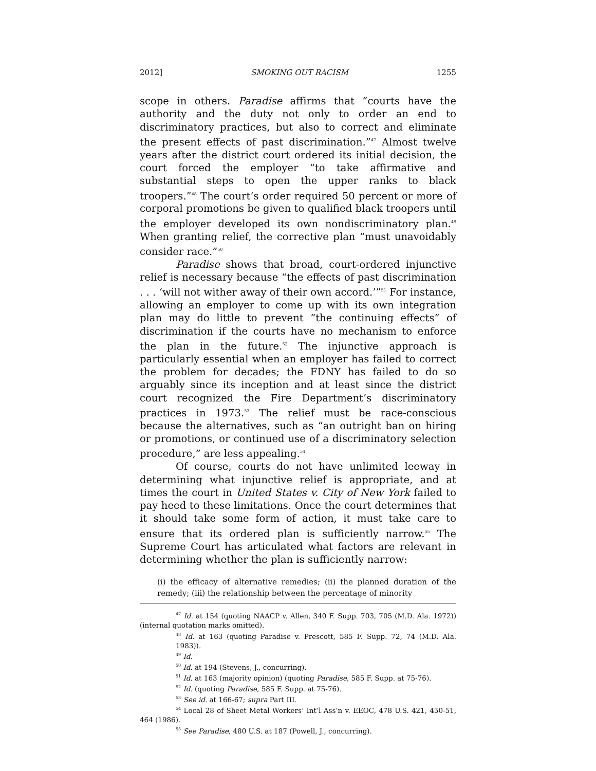2012] SMOKING OUT RACISM 1255
scope in others. Paradise affirms that “courts have the authority and the duty not only to order an end to discriminatory practices, but also to correct and eliminate the present effects of past discrimination.”<sup>47</sup> Almost twelve years after the district court ordered its initial decision, the court forced the employer “to take affirmative and substantial steps to open the upper ranks to black troopers.”<sup>48</sup> The court’s order required 50 percent or more of corporal promotions be given to qualified black troopers until the employer developed its own nondiscriminatory plan.<sup>49</sup> When granting relief, the corrective plan “must unavoidably consider race.”<sup>50</sup>
Paradise shows that broad, court-ordered injunctive relief is necessary because “the effects of past discrimination . . . ‘will not wither away of their own accord.’”<sup>51</sup> For instance, allowing an employer to come up with its own integration plan may do little to prevent “the continuing effects” of discrimination if the courts have no mechanism to enforce the plan in the future.<sup>52</sup> The injunctive approach is particularly essential when an employer has failed to correct the problem for decades; the FDNY has failed to do so arguably since its inception and at least since the district court recognized the Fire Department’s discriminatory practices in 1973.<sup>53</sup> The relief must be race-conscious because the alternatives, such as “an outright ban on hiring or promotions, or continued use of a discriminatory selection procedure,” are less appealing.<sup>54</sup>
Of course, courts do not have unlimited leeway in determining what injunctive relief is appropriate, and at times the court in United States v. City of New York failed to pay heed to these limitations. Once the court determines that it should take some form of action, it must take care to ensure that its ordered plan is sufficiently narrow.<sup>55</sup> The Supreme Court has articulated what factors are relevant in determining whether the plan is sufficiently narrow:
(i) the efficacy of alternative remedies; (ii) the planned duration of the remedy; (iii) the relationship between the percentage of minority
<sup>47</sup> Id. at 154 (quoting NAACP v. Allen, 340 F. Supp. 703, 705 (M.D. Ala. 1972)) (internal quotation marks omitted).
<sup>48</sup> Id. at 163 (quoting Paradise v. Prescott, 585 F. Supp. 72, 74 (M.D. Ala. 1983)).
<sup>49</sup> Id.
<sup>50</sup> Id. at 194 (Stevens, J., concurring).
<sup>51</sup> Id. at 163 (majority opinion) (quoting Paradise, 585 F. Supp. at 75-76).
<sup>52</sup> Id. (quoting Paradise, 585 F. Supp. at 75-76).
<sup>53</sup> See id. at 166-67; supra Part III.
<sup>54</sup> Local 28 of Sheet Metal Workers’ Int’l Ass’n v. EEOC, 478 U.S. 421, 450-51, 464 (1986).
<sup>55</sup> See Paradise, 480 U.S. at 187 (Powell, J., concurring).